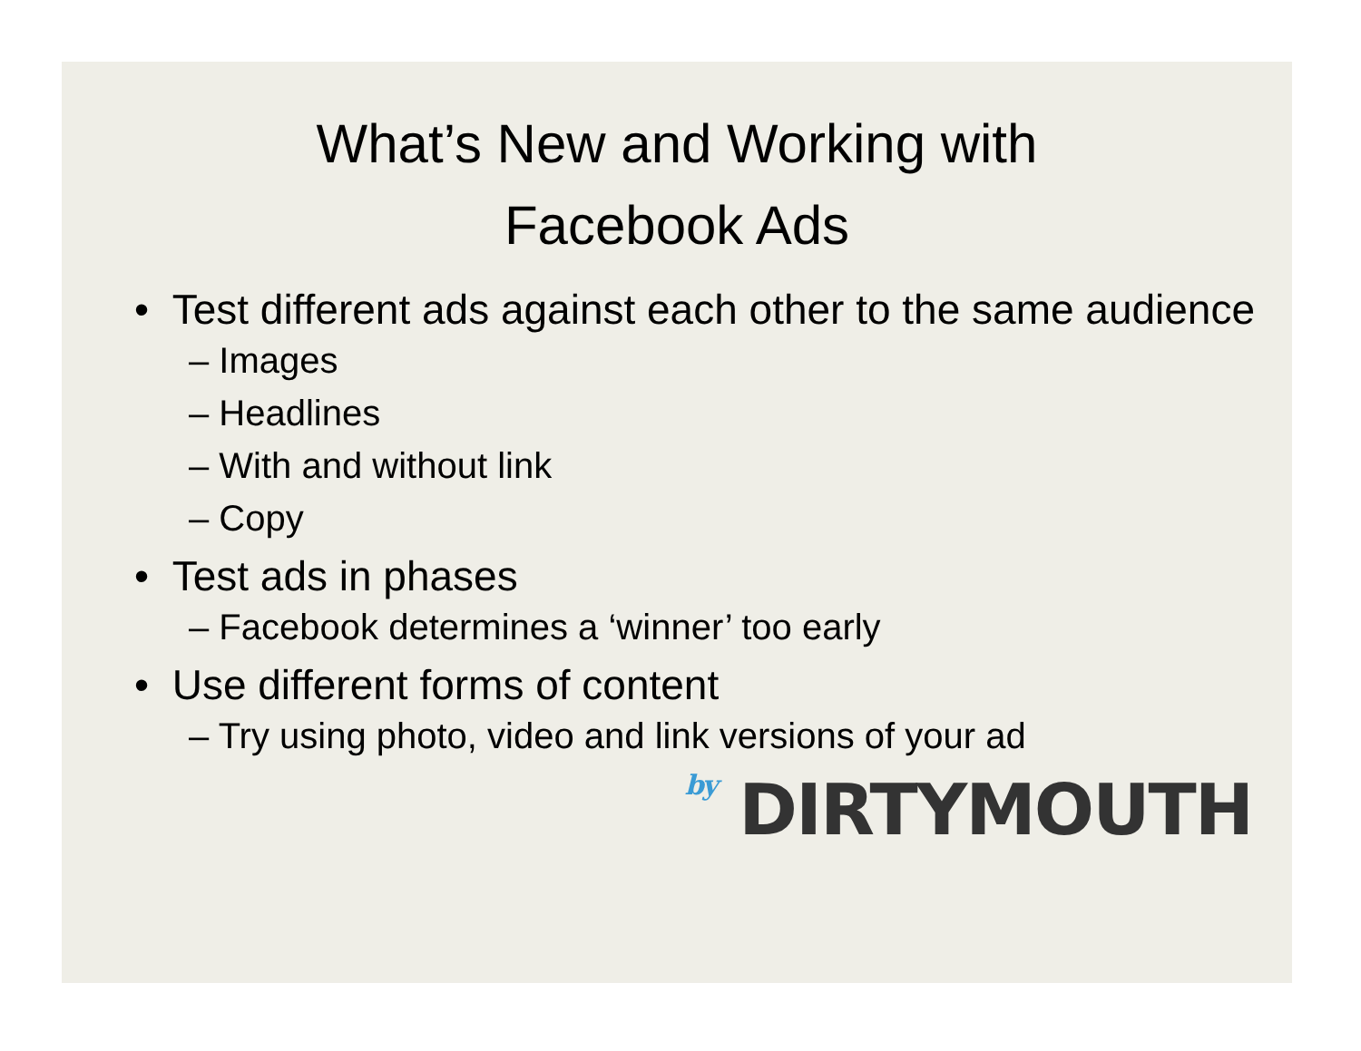What’s New and Working with
Facebook Ads
• Test different ads against each other to the same audience
– Images
– Headlines
– With and without link
– Copy
• Test ads in phases
– Facebook determines a ‘winner’ too early
• Use different forms of content
– Try using photo, video and link versions of your ad
by DIRTYMOUTH